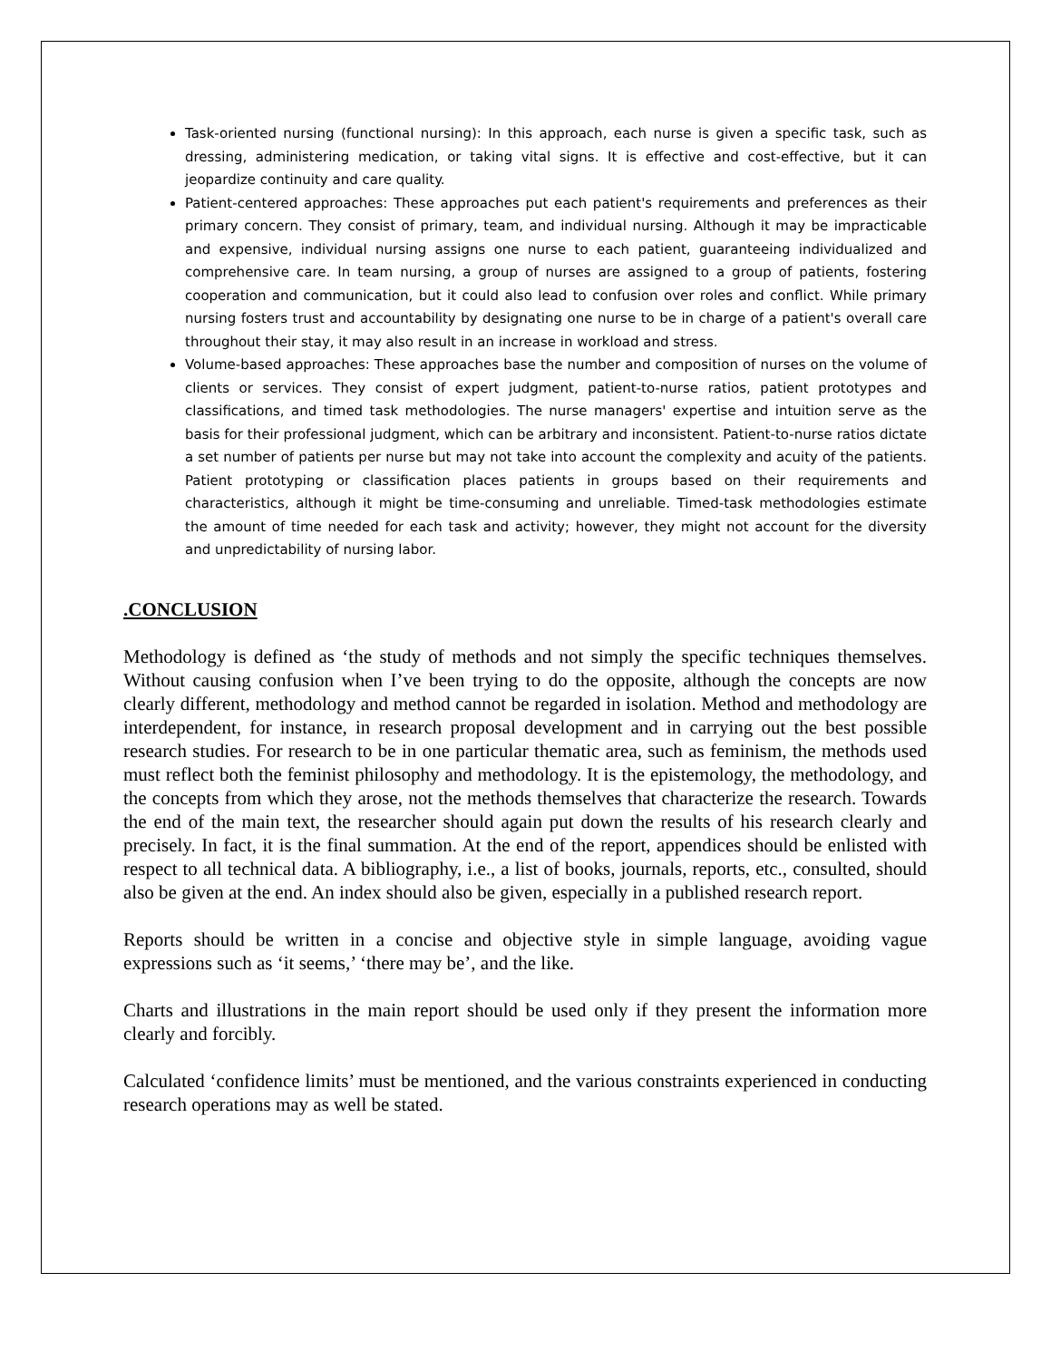Task-oriented nursing (functional nursing): In this approach, each nurse is given a specific task, such as dressing, administering medication, or taking vital signs. It is effective and cost-effective, but it can jeopardize continuity and care quality.
Patient-centered approaches: These approaches put each patient's requirements and preferences as their primary concern. They consist of primary, team, and individual nursing. Although it may be impracticable and expensive, individual nursing assigns one nurse to each patient, guaranteeing individualized and comprehensive care. In team nursing, a group of nurses are assigned to a group of patients, fostering cooperation and communication, but it could also lead to confusion over roles and conflict. While primary nursing fosters trust and accountability by designating one nurse to be in charge of a patient's overall care throughout their stay, it may also result in an increase in workload and stress.
Volume-based approaches: These approaches base the number and composition of nurses on the volume of clients or services. They consist of expert judgment, patient-to-nurse ratios, patient prototypes and classifications, and timed task methodologies. The nurse managers' expertise and intuition serve as the basis for their professional judgment, which can be arbitrary and inconsistent. Patient-to-nurse ratios dictate a set number of patients per nurse but may not take into account the complexity and acuity of the patients. Patient prototyping or classification places patients in groups based on their requirements and characteristics, although it might be time-consuming and unreliable. Timed-task methodologies estimate the amount of time needed for each task and activity; however, they might not account for the diversity and unpredictability of nursing labor.
.CONCLUSION
Methodology is defined as ‘the study of methods and not simply the specific techniques themselves. Without causing confusion when I’ve been trying to do the opposite, although the concepts are now clearly different, methodology and method cannot be regarded in isolation. Method and methodology are interdependent, for instance, in research proposal development and in carrying out the best possible research studies. For research to be in one particular thematic area, such as feminism, the methods used must reflect both the feminist philosophy and methodology. It is the epistemology, the methodology, and the concepts from which they arose, not the methods themselves that characterize the research. Towards the end of the main text, the researcher should again put down the results of his research clearly and precisely. In fact, it is the final summation. At the end of the report, appendices should be enlisted with respect to all technical data. A bibliography, i.e., a list of books, journals, reports, etc., consulted, should also be given at the end. An index should also be given, especially in a published research report.
Reports should be written in a concise and objective style in simple language, avoiding vague expressions such as ‘it seems,’ ‘there may be’, and the like.
Charts and illustrations in the main report should be used only if they present the information more clearly and forcibly.
Calculated ‘confidence limits’ must be mentioned, and the various constraints experienced in conducting research operations may as well be stated.